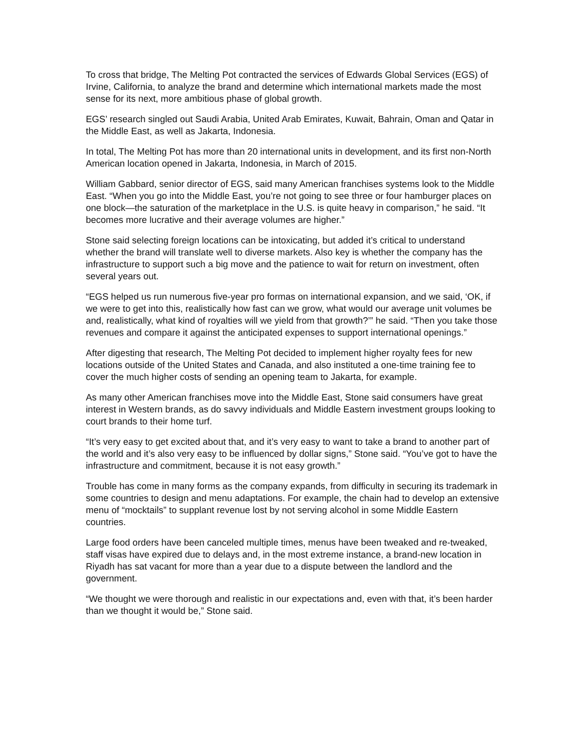To cross that bridge, The Melting Pot contracted the services of Edwards Global Services (EGS) of Irvine, California, to analyze the brand and determine which international markets made the most sense for its next, more ambitious phase of global growth.
EGS’ research singled out Saudi Arabia, United Arab Emirates, Kuwait, Bahrain, Oman and Qatar in the Middle East, as well as Jakarta, Indonesia.
In total, The Melting Pot has more than 20 international units in development, and its first non-North American location opened in Jakarta, Indonesia, in March of 2015.
William Gabbard, senior director of EGS, said many American franchises systems look to the Middle East. “When you go into the Middle East, you’re not going to see three or four hamburger places on one block—the saturation of the marketplace in the U.S. is quite heavy in comparison,” he said. “It becomes more lucrative and their average volumes are higher.”
Stone said selecting foreign locations can be intoxicating, but added it’s critical to understand whether the brand will translate well to diverse markets. Also key is whether the company has the infrastructure to support such a big move and the patience to wait for return on investment, often several years out.
“EGS helped us run numerous five-year pro formas on international expansion, and we said, ‘OK, if we were to get into this, realistically how fast can we grow, what would our average unit volumes be and, realistically, what kind of royalties will we yield from that growth?’” he said. “Then you take those revenues and compare it against the anticipated expenses to support international openings.”
After digesting that research, The Melting Pot decided to implement higher royalty fees for new locations outside of the United States and Canada, and also instituted a one-time training fee to cover the much higher costs of sending an opening team to Jakarta, for example.
As many other American franchises move into the Middle East, Stone said consumers have great interest in Western brands, as do savvy individuals and Middle Eastern investment groups looking to court brands to their home turf.
“It’s very easy to get excited about that, and it’s very easy to want to take a brand to another part of the world and it’s also very easy to be influenced by dollar signs,” Stone said. “You’ve got to have the infrastructure and commitment, because it is not easy growth.”
Trouble has come in many forms as the company expands, from difficulty in securing its trademark in some countries to design and menu adaptations. For example, the chain had to develop an extensive menu of “mocktails” to supplant revenue lost by not serving alcohol in some Middle Eastern countries.
Large food orders have been canceled multiple times, menus have been tweaked and re-tweaked, staff visas have expired due to delays and, in the most extreme instance, a brand-new location in Riyadh has sat vacant for more than a year due to a dispute between the landlord and the government.
“We thought we were thorough and realistic in our expectations and, even with that, it’s been harder than we thought it would be,” Stone said.